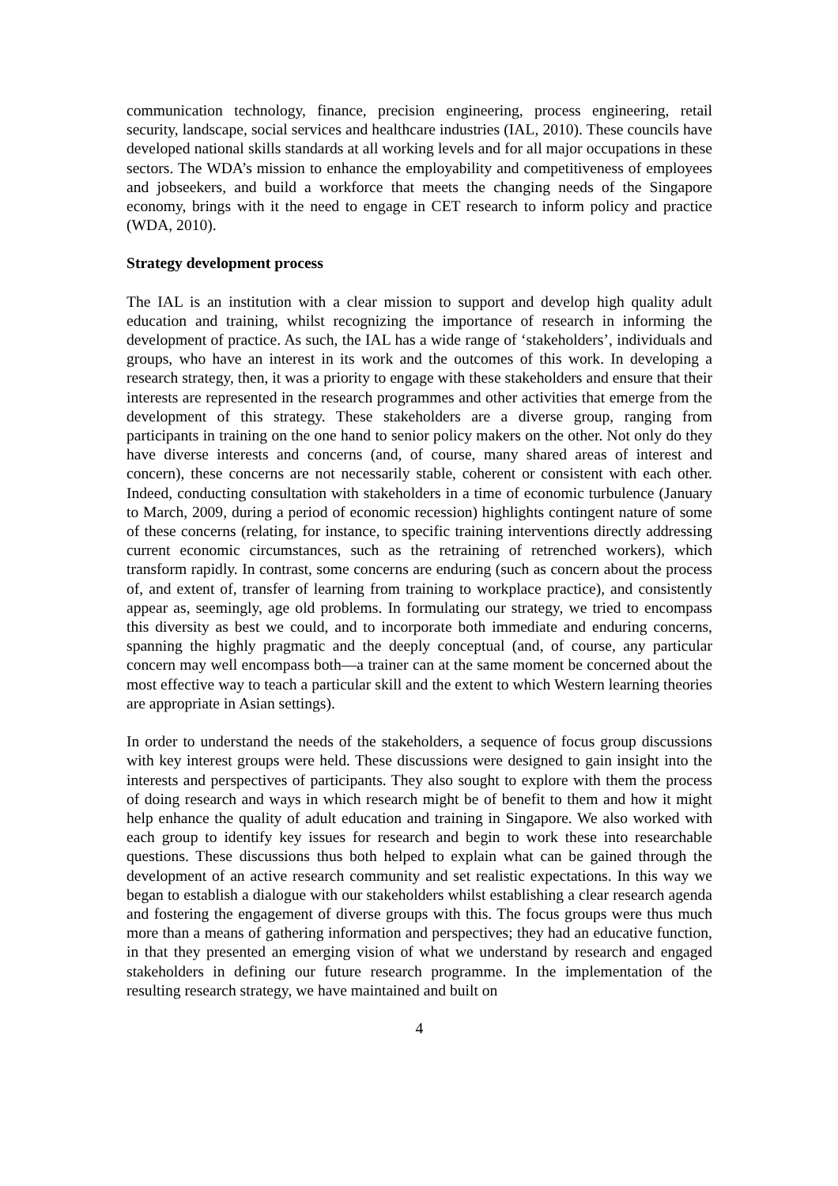communication technology, finance, precision engineering, process engineering, retail security, landscape, social services and healthcare industries (IAL, 2010). These councils have developed national skills standards at all working levels and for all major occupations in these sectors. The WDA’s mission to enhance the employability and competitiveness of employees and jobseekers, and build a workforce that meets the changing needs of the Singapore economy, brings with it the need to engage in CET research to inform policy and practice (WDA, 2010).
Strategy development process
The IAL is an institution with a clear mission to support and develop high quality adult education and training, whilst recognizing the importance of research in informing the development of practice. As such, the IAL has a wide range of ‘stakeholders’, individuals and groups, who have an interest in its work and the outcomes of this work. In developing a research strategy, then, it was a priority to engage with these stakeholders and ensure that their interests are represented in the research programmes and other activities that emerge from the development of this strategy. These stakeholders are a diverse group, ranging from participants in training on the one hand to senior policy makers on the other. Not only do they have diverse interests and concerns (and, of course, many shared areas of interest and concern), these concerns are not necessarily stable, coherent or consistent with each other. Indeed, conducting consultation with stakeholders in a time of economic turbulence (January to March, 2009, during a period of economic recession) highlights contingent nature of some of these concerns (relating, for instance, to specific training interventions directly addressing current economic circumstances, such as the retraining of retrenched workers), which transform rapidly. In contrast, some concerns are enduring (such as concern about the process of, and extent of, transfer of learning from training to workplace practice), and consistently appear as, seemingly, age old problems. In formulating our strategy, we tried to encompass this diversity as best we could, and to incorporate both immediate and enduring concerns, spanning the highly pragmatic and the deeply conceptual (and, of course, any particular concern may well encompass both—a trainer can at the same moment be concerned about the most effective way to teach a particular skill and the extent to which Western learning theories are appropriate in Asian settings).
In order to understand the needs of the stakeholders, a sequence of focus group discussions with key interest groups were held. These discussions were designed to gain insight into the interests and perspectives of participants. They also sought to explore with them the process of doing research and ways in which research might be of benefit to them and how it might help enhance the quality of adult education and training in Singapore. We also worked with each group to identify key issues for research and begin to work these into researchable questions. These discussions thus both helped to explain what can be gained through the development of an active research community and set realistic expectations. In this way we began to establish a dialogue with our stakeholders whilst establishing a clear research agenda and fostering the engagement of diverse groups with this. The focus groups were thus much more than a means of gathering information and perspectives; they had an educative function, in that they presented an emerging vision of what we understand by research and engaged stakeholders in defining our future research programme. In the implementation of the resulting research strategy, we have maintained and built on
4